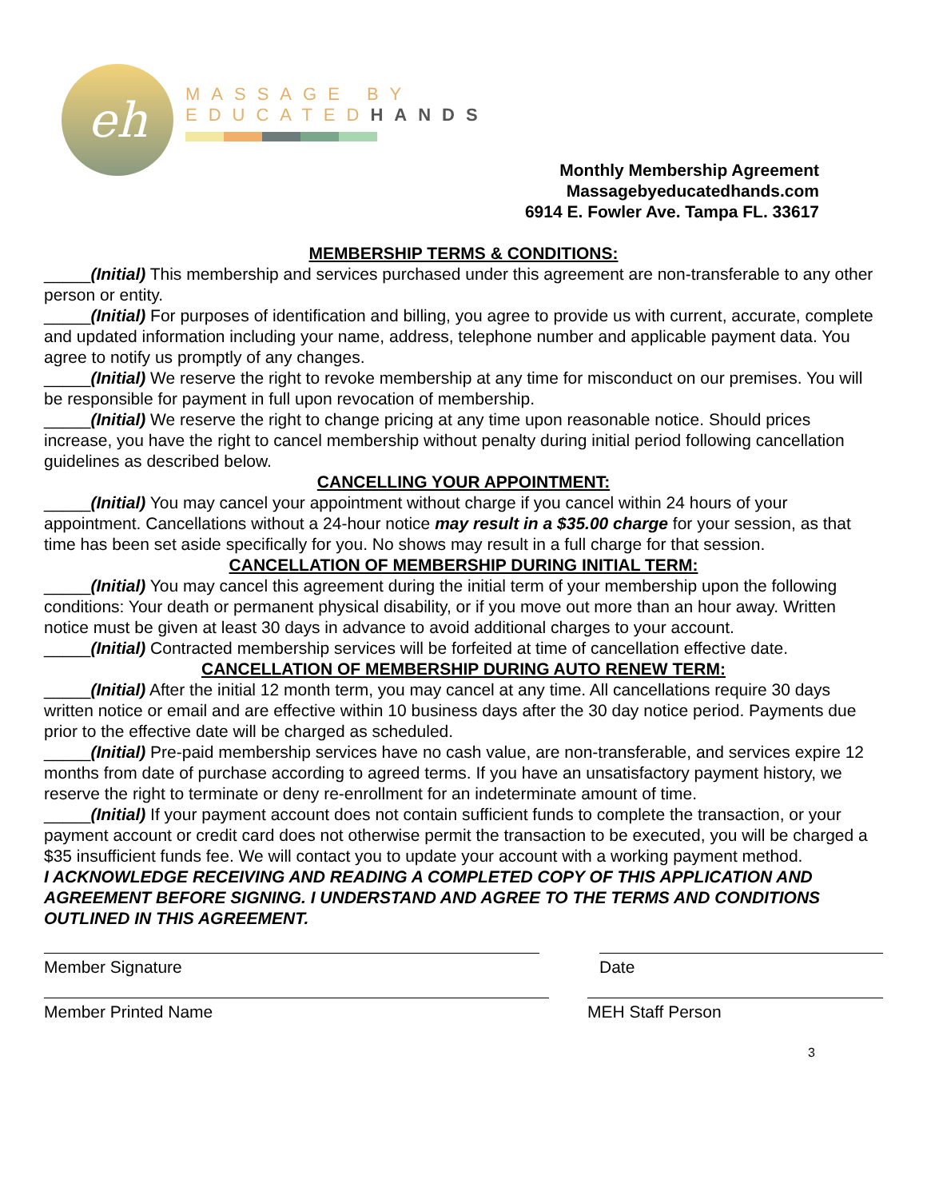eh
MASSAGE BY
EDUCATEDHANDS
Monthly Membership Agreement
Massagebyeducatedhands.com
6914 E. Fowler Ave. Tampa FL. 33617
MEMBERSHIP TERMS & CONDITIONS:
_____(Initial) This membership and services purchased under this agreement are non-transferable to any other person or entity.
_____(Initial) For purposes of identification and billing, you agree to provide us with current, accurate, complete and updated information including your name, address, telephone number and applicable payment data. You agree to notify us promptly of any changes.
_____(Initial) We reserve the right to revoke membership at any time for misconduct on our premises. You will be responsible for payment in full upon revocation of membership.
_____(Initial) We reserve the right to change pricing at any time upon reasonable notice. Should prices increase, you have the right to cancel membership without penalty during initial period following cancellation guidelines as described below.
CANCELLING YOUR APPOINTMENT:
_____(Initial) You may cancel your appointment without charge if you cancel within 24 hours of your appointment. Cancellations without a 24-hour notice may result in a $35.00 charge for your session, as that time has been set aside specifically for you. No shows may result in a full charge for that session.
CANCELLATION OF MEMBERSHIP DURING INITIAL TERM:
_____(Initial) You may cancel this agreement during the initial term of your membership upon the following conditions: Your death or permanent physical disability, or if you move out more than an hour away. Written notice must be given at least 30 days in advance to avoid additional charges to your account.
_____(Initial) Contracted membership services will be forfeited at time of cancellation effective date.
CANCELLATION OF MEMBERSHIP DURING AUTO RENEW TERM:
_____(Initial) After the initial 12 month term, you may cancel at any time. All cancellations require 30 days written notice or email and are effective within 10 business days after the 30 day notice period. Payments due prior to the effective date will be charged as scheduled.
_____(Initial) Pre-paid membership services have no cash value, are non-transferable, and services expire 12 months from date of purchase according to agreed terms. If you have an unsatisfactory payment history, we reserve the right to terminate or deny re-enrollment for an indeterminate amount of time.
_____(Initial) If your payment account does not contain sufficient funds to complete the transaction, or your payment account or credit card does not otherwise permit the transaction to be executed, you will be charged a $35 insufficient funds fee. We will contact you to update your account with a working payment method.
I ACKNOWLEDGE RECEIVING AND READING A COMPLETED COPY OF THIS APPLICATION AND AGREEMENT BEFORE SIGNING. I UNDERSTAND AND AGREE TO THE TERMS AND CONDITIONS OUTLINED IN THIS AGREEMENT.
Member Signature Date
Member Printed Name MEH Staff Person
3